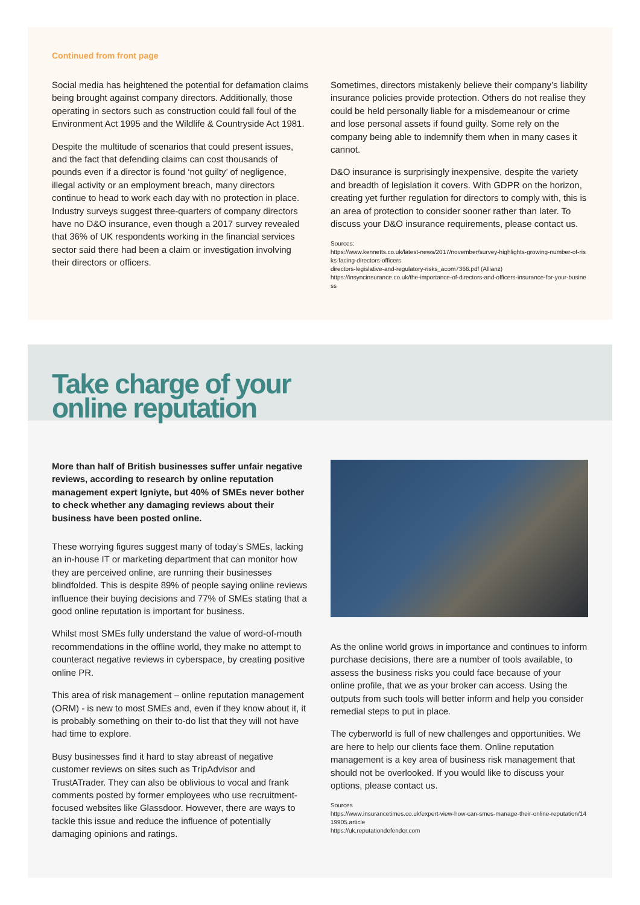Continued from front page
Social media has heightened the potential for defamation claims being brought against company directors. Additionally, those operating in sectors such as construction could fall foul of the Environment Act 1995 and the Wildlife & Countryside Act 1981.
Despite the multitude of scenarios that could present issues, and the fact that defending claims can cost thousands of pounds even if a director is found ‘not guilty’ of negligence, illegal activity or an employment breach, many directors continue to head to work each day with no protection in place. Industry surveys suggest three-quarters of company directors have no D&O insurance, even though a 2017 survey revealed that 36% of UK respondents working in the financial services sector said there had been a claim or investigation involving their directors or officers.
Sometimes, directors mistakenly believe their company’s liability insurance policies provide protection. Others do not realise they could be held personally liable for a misdemeanour or crime and lose personal assets if found guilty. Some rely on the company being able to indemnify them when in many cases it cannot.
D&O insurance is surprisingly inexpensive, despite the variety and breadth of legislation it covers. With GDPR on the horizon, creating yet further regulation for directors to comply with, this is an area of protection to consider sooner rather than later. To discuss your D&O insurance requirements, please contact us.
Sources:
https://www.kennetts.co.uk/latest-news/2017/november/survey-highlights-growing-number-of-risks-facing-directors-officers
directors-legislative-and-regulatory-risks_acom7366.pdf (Allianz)
https://insyncinsurance.co.uk/the-importance-of-directors-and-officers-insurance-for-your-business
Take charge of your
online reputation
More than half of British businesses suffer unfair negative reviews, according to research by online reputation management expert Igniyte, but 40% of SMEs never bother to check whether any damaging reviews about their business have been posted online.
These worrying figures suggest many of today’s SMEs, lacking an in-house IT or marketing department that can monitor how they are perceived online, are running their businesses blindfolded. This is despite 89% of people saying online reviews influence their buying decisions and 77% of SMEs stating that a good online reputation is important for business.
Whilst most SMEs fully understand the value of word-of-mouth recommendations in the offline world, they make no attempt to counteract negative reviews in cyberspace, by creating positive online PR.
This area of risk management – online reputation management (ORM) - is new to most SMEs and, even if they know about it, it is probably something on their to-do list that they will not have had time to explore.
Busy businesses find it hard to stay abreast of negative customer reviews on sites such as TripAdvisor and TrustATrader. They can also be oblivious to vocal and frank comments posted by former employees who use recruitment-focused websites like Glassdoor. However, there are ways to tackle this issue and reduce the influence of potentially damaging opinions and ratings.
As the online world grows in importance and continues to inform purchase decisions, there are a number of tools available, to assess the business risks you could face because of your online profile, that we as your broker can access. Using the outputs from such tools will better inform and help you consider remedial steps to put in place.
The cyberworld is full of new challenges and opportunities. We are here to help our clients face them. Online reputation management is a key area of business risk management that should not be overlooked. If you would like to discuss your options, please contact us.
Sources
https://www.insurancetimes.co.uk/expert-view-how-can-smes-manage-their-online-reputation/1419905.article
https://uk.reputationdefender.com